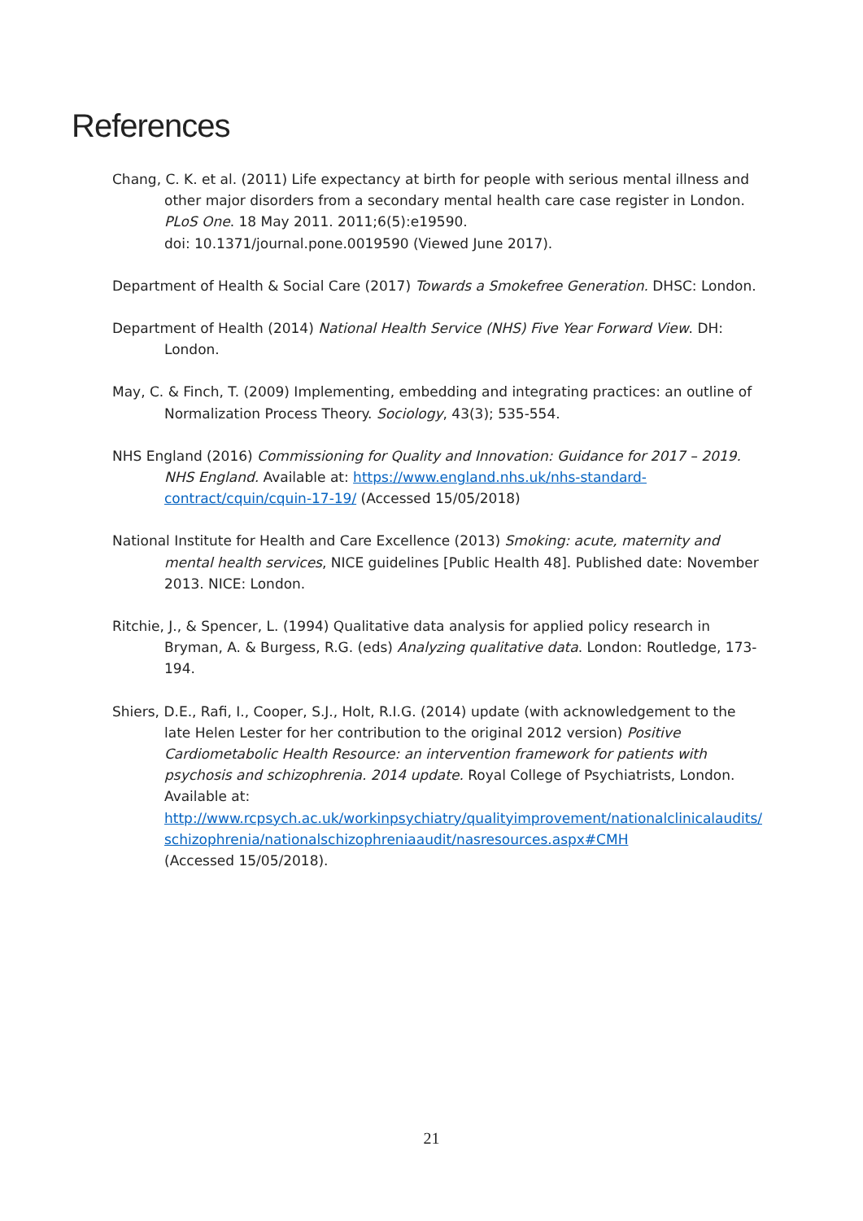References
Chang, C. K. et al. (2011) Life expectancy at birth for people with serious mental illness and other major disorders from a secondary mental health care case register in London. PLoS One. 18 May 2011. 2011;6(5):e19590.
doi: 10.1371/journal.pone.0019590 (Viewed June 2017).
Department of Health & Social Care (2017) Towards a Smokefree Generation. DHSC: London.
Department of Health (2014) National Health Service (NHS) Five Year Forward View. DH: London.
May, C. & Finch, T. (2009) Implementing, embedding and integrating practices: an outline of Normalization Process Theory. Sociology, 43(3); 535-554.
NHS England (2016) Commissioning for Quality and Innovation: Guidance for 2017 – 2019. NHS England. Available at: https://www.england.nhs.uk/nhs-standard-contract/cquin/cquin-17-19/ (Accessed 15/05/2018)
National Institute for Health and Care Excellence (2013) Smoking: acute, maternity and mental health services, NICE guidelines [Public Health 48]. Published date: November 2013. NICE: London.
Ritchie, J., & Spencer, L. (1994) Qualitative data analysis for applied policy research in Bryman, A. & Burgess, R.G. (eds) Analyzing qualitative data. London: Routledge, 173-194.
Shiers, D.E., Rafi, I., Cooper, S.J., Holt, R.I.G. (2014) update (with acknowledgement to the late Helen Lester for her contribution to the original 2012 version) Positive Cardiometabolic Health Resource: an intervention framework for patients with psychosis and schizophrenia. 2014 update. Royal College of Psychiatrists, London. Available at:
http://www.rcpsych.ac.uk/workinpsychiatry/qualityimprovement/nationalclinicalaudits/schizophrenia/nationalschizophreniaaudit/nasresources.aspx#CMH
(Accessed 15/05/2018).
21